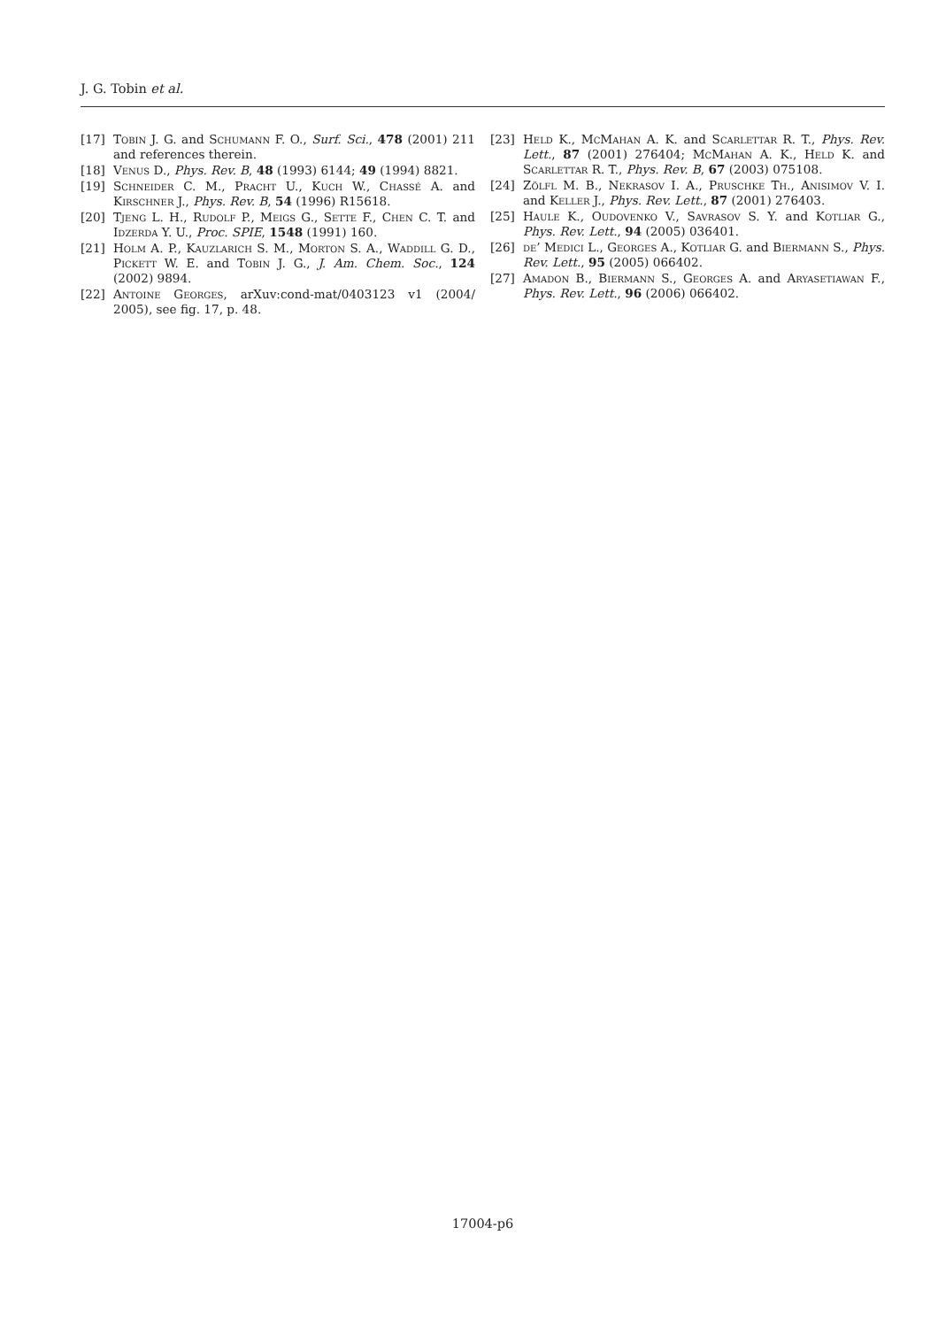J. G. Tobin et al.
[17] Tobin J. G. and Schumann F. O., Surf. Sci., 478 (2001) 211 and references therein.
[18] Venus D., Phys. Rev. B, 48 (1993) 6144; 49 (1994) 8821.
[19] Schneider C. M., Pracht U., Kuch W., Chassé A. and Kirschner J., Phys. Rev. B, 54 (1996) R15618.
[20] Tjeng L. H., Rudolf P., Meigs G., Sette F., Chen C. T. and Idzerda Y. U., Proc. SPIE, 1548 (1991) 160.
[21] Holm A. P., Kauzlarich S. M., Morton S. A., Waddill G. D., Pickett W. E. and Tobin J. G., J. Am. Chem. Soc., 124 (2002) 9894.
[22] Antoine Georges, arXuv:cond-mat/0403123 v1 (2004/ 2005), see fig. 17, p. 48.
[23] Held K., McMahan A. K. and Scarlettar R. T., Phys. Rev. Lett., 87 (2001) 276404; McMahan A. K., Held K. and Scarlettar R. T., Phys. Rev. B, 67 (2003) 075108.
[24] Zölfl M. B., Nekrasov I. A., Pruschke Th., Anisimov V. I. and Keller J., Phys. Rev. Lett., 87 (2001) 276403.
[25] Haule K., Oudovenko V., Savrasov S. Y. and Kotliar G., Phys. Rev. Lett., 94 (2005) 036401.
[26] de’ Medici L., Georges A., Kotliar G. and Biermann S., Phys. Rev. Lett., 95 (2005) 066402.
[27] Amadon B., Biermann S., Georges A. and Aryasetiawan F., Phys. Rev. Lett., 96 (2006) 066402.
17004-p6